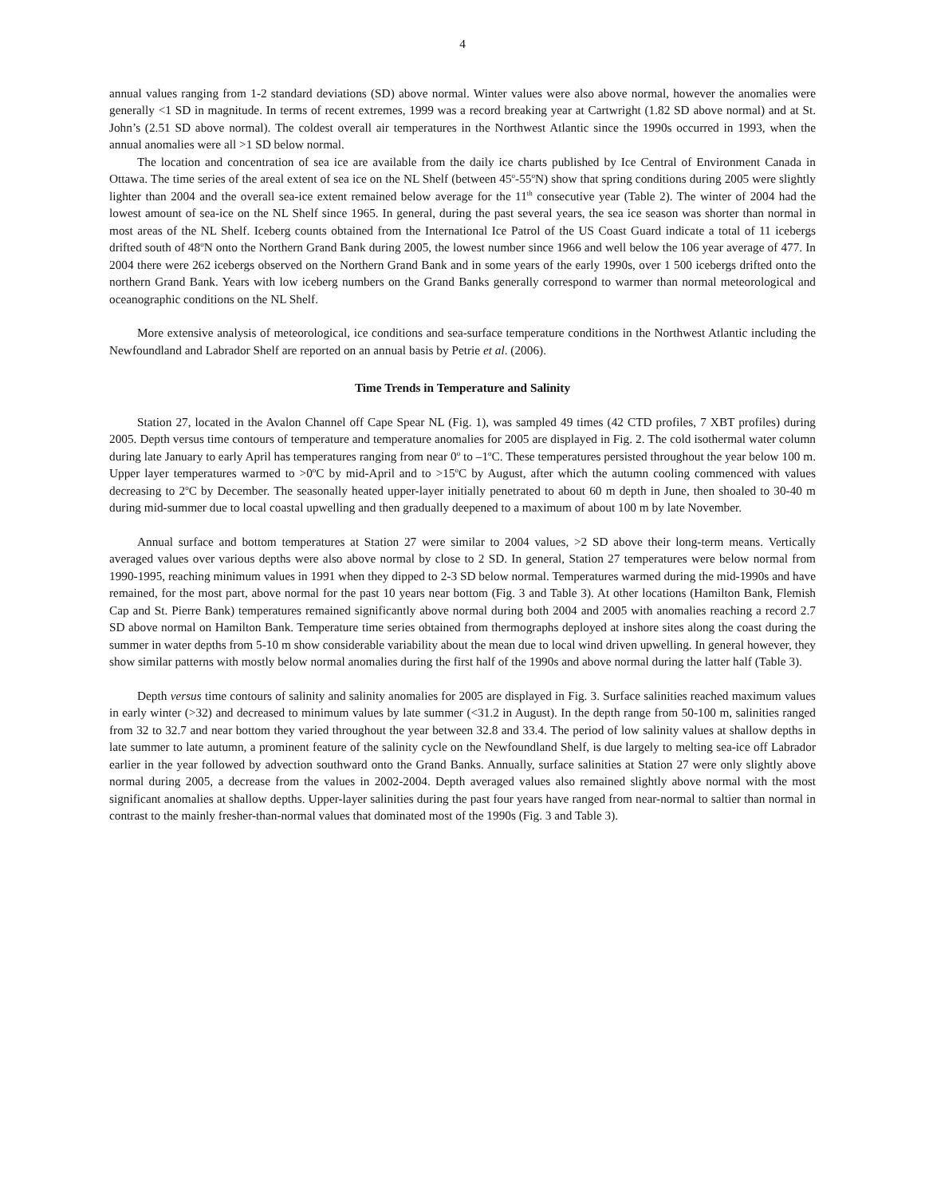4
annual values ranging from 1-2 standard deviations (SD) above normal. Winter values were also above normal, however the anomalies were generally <1 SD in magnitude. In terms of recent extremes, 1999 was a record breaking year at Cartwright (1.82 SD above normal) and at St. John’s (2.51 SD above normal). The coldest overall air temperatures in the Northwest Atlantic since the 1990s occurred in 1993, when the annual anomalies were all >1 SD below normal.
The location and concentration of sea ice are available from the daily ice charts published by Ice Central of Environment Canada in Ottawa. The time series of the areal extent of sea ice on the NL Shelf (between 45<sup>o</sup>-55<sup>o</sup>N) show that spring conditions during 2005 were slightly lighter than 2004 and the overall sea-ice extent remained below average for the 11<sup>th</sup> consecutive year (Table 2). The winter of 2004 had the lowest amount of sea-ice on the NL Shelf since 1965. In general, during the past several years, the sea ice season was shorter than normal in most areas of the NL Shelf. Iceberg counts obtained from the International Ice Patrol of the US Coast Guard indicate a total of 11 icebergs drifted south of 48<sup>o</sup>N onto the Northern Grand Bank during 2005, the lowest number since 1966 and well below the 106 year average of 477. In 2004 there were 262 icebergs observed on the Northern Grand Bank and in some years of the early 1990s, over 1 500 icebergs drifted onto the northern Grand Bank. Years with low iceberg numbers on the Grand Banks generally correspond to warmer than normal meteorological and oceanographic conditions on the NL Shelf.
More extensive analysis of meteorological, ice conditions and sea-surface temperature conditions in the Northwest Atlantic including the Newfoundland and Labrador Shelf are reported on an annual basis by Petrie et al. (2006).
Time Trends in Temperature and Salinity
Station 27, located in the Avalon Channel off Cape Spear NL (Fig. 1), was sampled 49 times (42 CTD profiles, 7 XBT profiles) during 2005. Depth versus time contours of temperature and temperature anomalies for 2005 are displayed in Fig. 2. The cold isothermal water column during late January to early April has temperatures ranging from near 0<sup>o</sup> to –1<sup>o</sup>C. These temperatures persisted throughout the year below 100 m. Upper layer temperatures warmed to >0<sup>o</sup>C by mid-April and to >15<sup>o</sup>C by August, after which the autumn cooling commenced with values decreasing to 2<sup>o</sup>C by December. The seasonally heated upper-layer initially penetrated to about 60 m depth in June, then shoaled to 30-40 m during mid-summer due to local coastal upwelling and then gradually deepened to a maximum of about 100 m by late November.
Annual surface and bottom temperatures at Station 27 were similar to 2004 values, >2 SD above their long-term means. Vertically averaged values over various depths were also above normal by close to 2 SD. In general, Station 27 temperatures were below normal from 1990-1995, reaching minimum values in 1991 when they dipped to 2-3 SD below normal. Temperatures warmed during the mid-1990s and have remained, for the most part, above normal for the past 10 years near bottom (Fig. 3 and Table 3). At other locations (Hamilton Bank, Flemish Cap and St. Pierre Bank) temperatures remained significantly above normal during both 2004 and 2005 with anomalies reaching a record 2.7 SD above normal on Hamilton Bank. Temperature time series obtained from thermographs deployed at inshore sites along the coast during the summer in water depths from 5-10 m show considerable variability about the mean due to local wind driven upwelling. In general however, they show similar patterns with mostly below normal anomalies during the first half of the 1990s and above normal during the latter half (Table 3).
Depth versus time contours of salinity and salinity anomalies for 2005 are displayed in Fig. 3. Surface salinities reached maximum values in early winter (>32) and decreased to minimum values by late summer (<31.2 in August). In the depth range from 50-100 m, salinities ranged from 32 to 32.7 and near bottom they varied throughout the year between 32.8 and 33.4. The period of low salinity values at shallow depths in late summer to late autumn, a prominent feature of the salinity cycle on the Newfoundland Shelf, is due largely to melting sea-ice off Labrador earlier in the year followed by advection southward onto the Grand Banks. Annually, surface salinities at Station 27 were only slightly above normal during 2005, a decrease from the values in 2002-2004. Depth averaged values also remained slightly above normal with the most significant anomalies at shallow depths. Upper-layer salinities during the past four years have ranged from near-normal to saltier than normal in contrast to the mainly fresher-than-normal values that dominated most of the 1990s (Fig. 3 and Table 3).